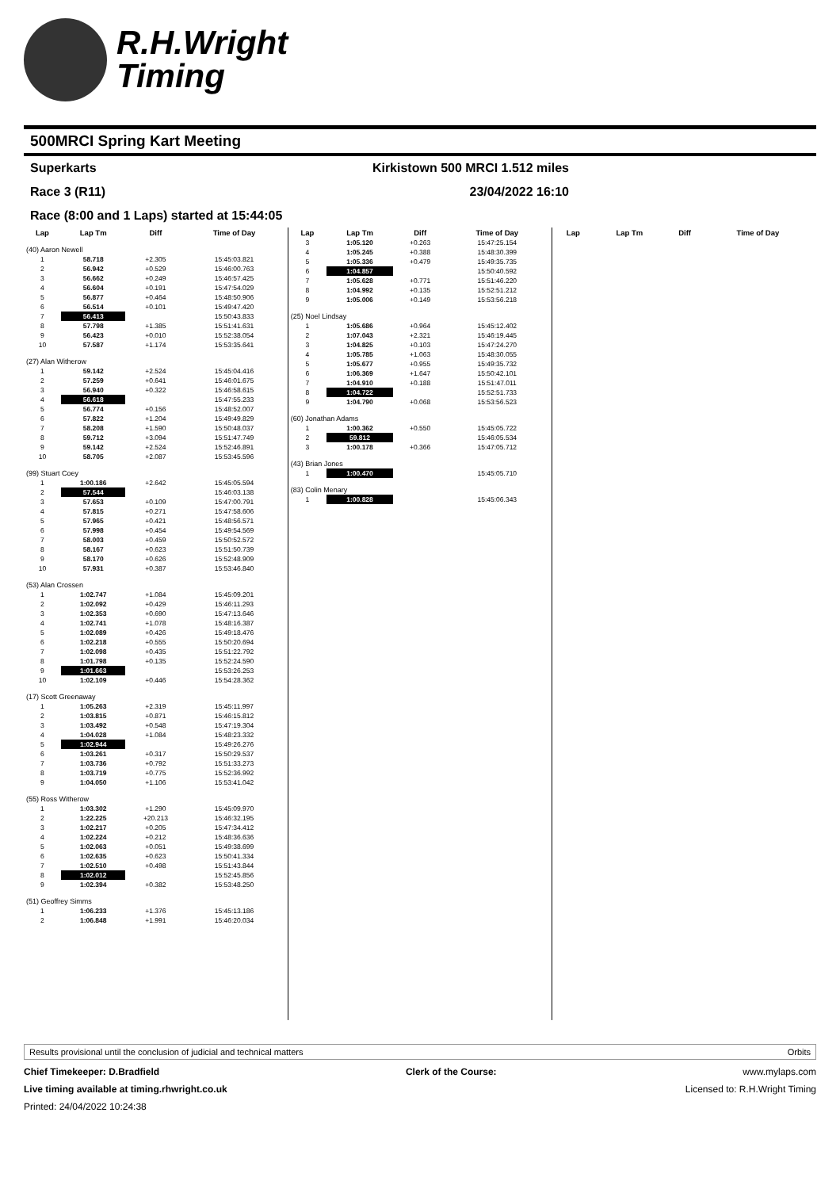R.H.Wright
Timing
500MRCI Spring Kart Meeting
Superkarts Kirkistown 500 MRCI 1.512 miles
Race 3 (R11) 23/04/2022 16:10
Race (8:00 and 1 Laps) started at 15:44:05
| Lap | Lap Tm | Diff | Time of Day |
| --- | --- | --- | --- |
| (40) Aaron Newell | | | |
| 1 | 58.718 | +2.305 | 15:45:03.821 |
| 2 | 56.942 | +0.529 | 15:46:00.763 |
| 3 | 56.662 | +0.249 | 15:46:57.425 |
| 4 | 56.604 | +0.191 | 15:47:54.029 |
| 5 | 56.877 | +0.464 | 15:48:50.906 |
| 6 | 56.514 | +0.101 | 15:49:47.420 |
| 7 | 56.413 | | 15:50:43.833 |
| 8 | 57.798 | +1.385 | 15:51:41.631 |
| 9 | 56.423 | +0.010 | 15:52:38.054 |
| 10 | 57.587 | +1.174 | 15:53:35.641 |
| (27) Alan Witherow | | | |
| 1 | 59.142 | +2.524 | 15:45:04.416 |
| 2 | 57.259 | +0.641 | 15:46:01.675 |
| 3 | 56.940 | +0.322 | 15:46:58.615 |
| 4 | 56.618 | | 15:47:55.233 |
| 5 | 56.774 | +0.156 | 15:48:52.007 |
| 6 | 57.822 | +1.204 | 15:49:49.829 |
| 7 | 58.208 | +1.590 | 15:50:48.037 |
| 8 | 59.712 | +3.094 | 15:51:47.749 |
| 9 | 59.142 | +2.524 | 15:52:46.891 |
| 10 | 58.705 | +2.087 | 15:53:45.596 |
| (99) Stuart Coey | | | |
| 1 | 1:00.186 | +2.642 | 15:45:05.594 |
| 2 | 57.544 | | 15:46:03.138 |
| 3 | 57.653 | +0.109 | 15:47:00.791 |
| 4 | 57.815 | +0.271 | 15:47:58.606 |
| 5 | 57.965 | +0.421 | 15:48:56.571 |
| 6 | 57.998 | +0.454 | 15:49:54.569 |
| 7 | 58.003 | +0.459 | 15:50:52.572 |
| 8 | 58.167 | +0.623 | 15:51:50.739 |
| 9 | 58.170 | +0.626 | 15:52:48.909 |
| 10 | 57.931 | +0.387 | 15:53:46.840 |
| (53) Alan Crossen | | | |
| 1 | 1:02.747 | +1.084 | 15:45:09.201 |
| 2 | 1:02.092 | +0.429 | 15:46:11.293 |
| 3 | 1:02.353 | +0.690 | 15:47:13.646 |
| 4 | 1:02.741 | +1.078 | 15:48:16.387 |
| 5 | 1:02.089 | +0.426 | 15:49:18.476 |
| 6 | 1:02.218 | +0.555 | 15:50:20.694 |
| 7 | 1:02.098 | +0.435 | 15:51:22.792 |
| 8 | 1:01.798 | +0.135 | 15:52:24.590 |
| 9 | 1:01.663 | | 15:53:26.253 |
| 10 | 1:02.109 | +0.446 | 15:54:28.362 |
| (17) Scott Greenaway | | | |
| 1 | 1:05.263 | +2.319 | 15:45:11.997 |
| 2 | 1:03.815 | +0.871 | 15:46:15.812 |
| 3 | 1:03.492 | +0.548 | 15:47:19.304 |
| 4 | 1:04.028 | +1.084 | 15:48:23.332 |
| 5 | 1:02.944 | | 15:49:26.276 |
| 6 | 1:03.261 | +0.317 | 15:50:29.537 |
| 7 | 1:03.736 | +0.792 | 15:51:33.273 |
| 8 | 1:03.719 | +0.775 | 15:52:36.992 |
| 9 | 1:04.050 | +1.106 | 15:53:41.042 |
| (55) Ross Witherow | | | |
| 1 | 1:03.302 | +1.290 | 15:45:09.970 |
| 2 | 1:22.225 | +20.213 | 15:46:32.195 |
| 3 | 1:02.217 | +0.205 | 15:47:34.412 |
| 4 | 1:02.224 | +0.212 | 15:48:36.636 |
| 5 | 1:02.063 | +0.051 | 15:49:38.699 |
| 6 | 1:02.635 | +0.623 | 15:50:41.334 |
| 7 | 1:02.510 | +0.498 | 15:51:43.844 |
| 8 | 1:02.012 | | 15:52:45.856 |
| 9 | 1:02.394 | +0.382 | 15:53:48.250 |
| (51) Geoffrey Simms | | | |
| 1 | 1:06.233 | +1.376 | 15:45:13.186 |
| 2 | 1:06.848 | +1.991 | 15:46:20.034 |
| Lap | Lap Tm | Diff | Time of Day |
| --- | --- | --- | --- |
| 3 | 1:05.120 | +0.263 | 15:47:25.154 |
| 4 | 1:05.245 | +0.388 | 15:48:30.399 |
| 5 | 1:05.336 | +0.479 | 15:49:35.735 |
| 6 | 1:04.857 | | 15:50:40.592 |
| 7 | 1:05.628 | +0.771 | 15:51:46.220 |
| 8 | 1:04.992 | +0.135 | 15:52:51.212 |
| 9 | 1:05.006 | +0.149 | 15:53:56.218 |
| (25) Noel Lindsay | | | |
| 1 | 1:05.686 | +0.964 | 15:45:12.402 |
| 2 | 1:07.043 | +2.321 | 15:46:19.445 |
| 3 | 1:04.825 | +0.103 | 15:47:24.270 |
| 4 | 1:05.785 | +1.063 | 15:48:30.055 |
| 5 | 1:05.677 | +0.955 | 15:49:35.732 |
| 6 | 1:06.369 | +1.647 | 15:50:42.101 |
| 7 | 1:04.910 | +0.188 | 15:51:47.011 |
| 8 | 1:04.722 | | 15:52:51.733 |
| 9 | 1:04.790 | +0.068 | 15:53:56.523 |
| (60) Jonathan Adams | | | |
| 1 | 1:00.362 | +0.550 | 15:45:05.722 |
| 2 | 59.812 | | 15:46:05.534 |
| 3 | 1:00.178 | +0.366 | 15:47:05.712 |
| (43) Brian Jones | | | |
| 1 | 1:00.470 | | 15:45:05.710 |
| (83) Colin Menary | | | |
| 1 | 1:00.828 | | 15:45:06.343 |
| Lap | Lap Tm | Diff | Time of Day |
| --- | --- | --- | --- |
Results provisional until the conclusion of judicial and technical matters Orbits
Chief Timekeeper: D.Bradfield Clerk of the Course: www.mylaps.com
Live timing available at timing.rhwright.co.uk Licensed to: R.H.Wright Timing
Printed: 24/04/2022 10:24:38